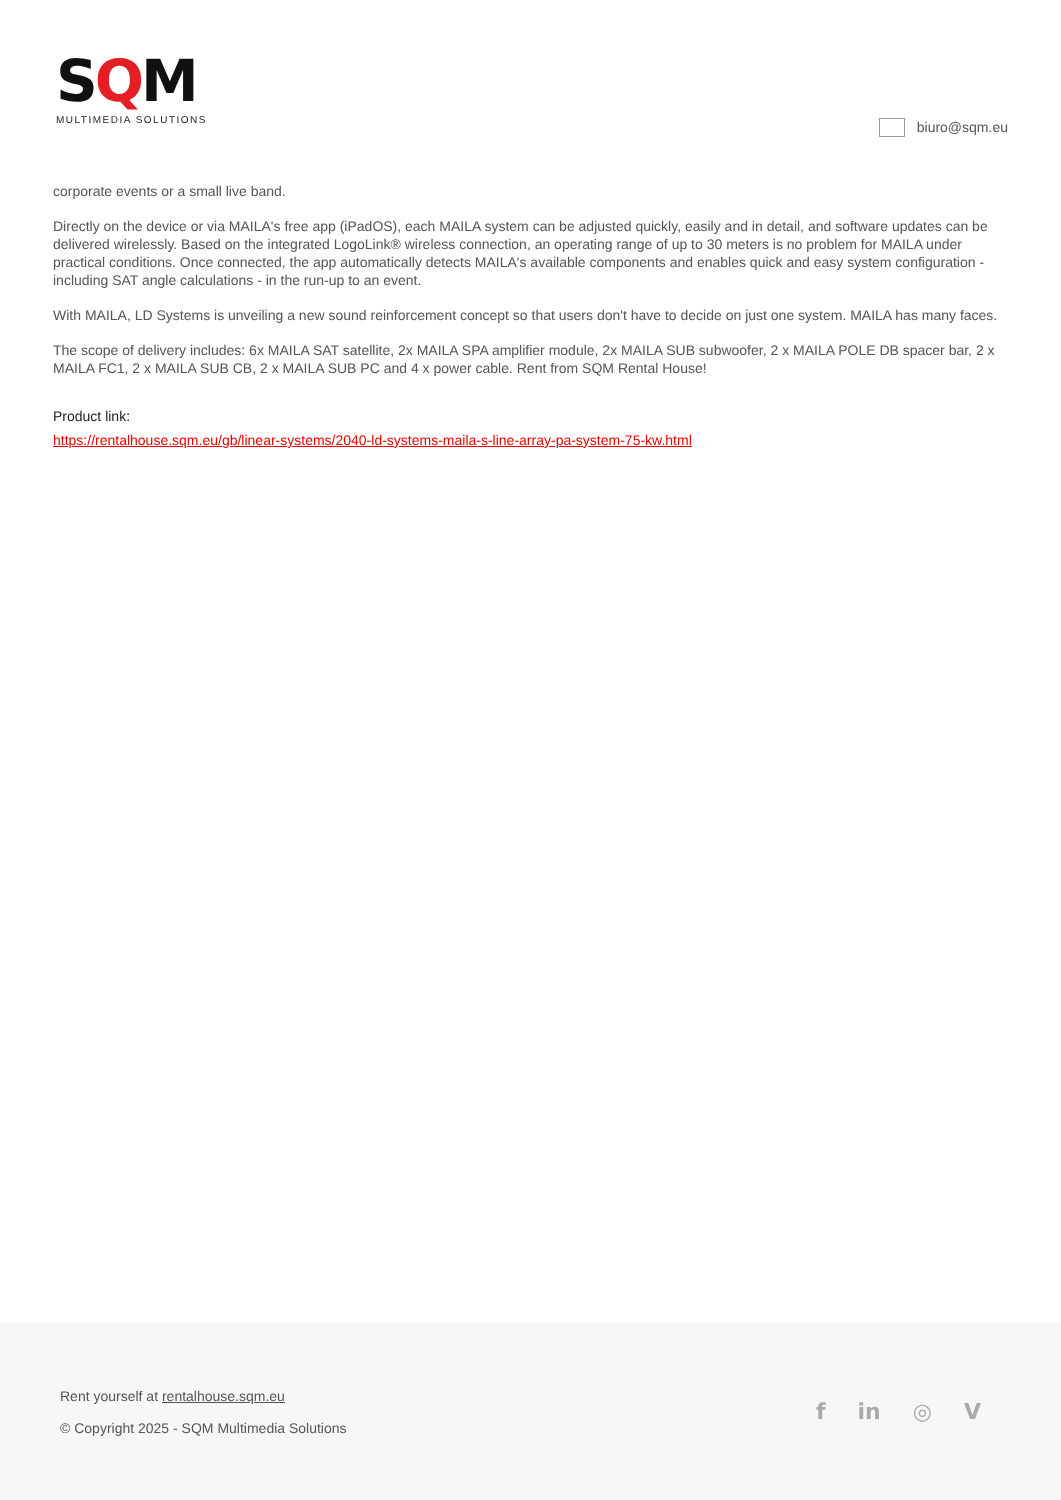SQM
MULTIMEDIA SOLUTIONS
biuro@sqm.eu
corporate events or a small live band.
Directly on the device or via MAILA's free app (iPadOS), each MAILA system can be adjusted quickly, easily and in detail, and software updates can be delivered wirelessly. Based on the integrated LogoLink® wireless connection, an operating range of up to 30 meters is no problem for MAILA under practical conditions. Once connected, the app automatically detects MAILA's available components and enables quick and easy system configuration - including SAT angle calculations - in the run-up to an event.
With MAILA, LD Systems is unveiling a new sound reinforcement concept so that users don't have to decide on just one system. MAILA has many faces.
The scope of delivery includes: 6x MAILA SAT satellite, 2x MAILA SPA amplifier module, 2x MAILA SUB subwoofer, 2 x MAILA POLE DB spacer bar, 2 x MAILA FC1, 2 x MAILA SUB CB, 2 x MAILA SUB PC and 4 x power cable. Rent from SQM Rental House!
Product link:
https://rentalhouse.sqm.eu/gb/linear-systems/2040-ld-systems-maila-s-line-array-pa-system-75-kw.html
Rent yourself at rentalhouse.sqm.eu
© Copyright 2025 - SQM Multimedia Solutions
f in ◎ V